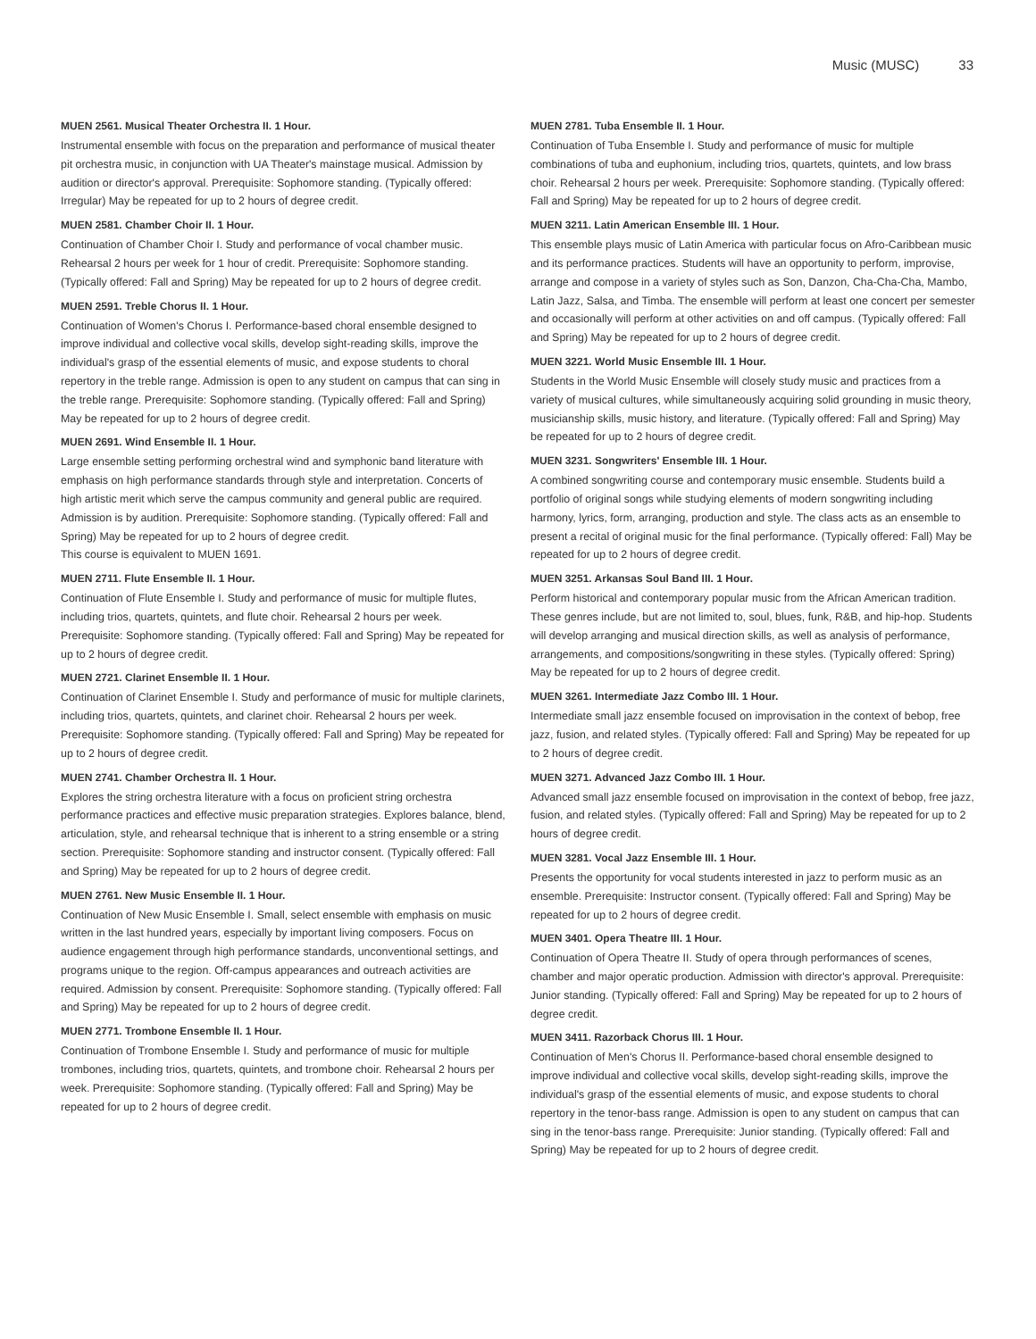Music (MUSC) 33
MUEN 2561. Musical Theater Orchestra II. 1 Hour.
Instrumental ensemble with focus on the preparation and performance of musical theater pit orchestra music, in conjunction with UA Theater's mainstage musical. Admission by audition or director's approval. Prerequisite: Sophomore standing. (Typically offered: Irregular) May be repeated for up to 2 hours of degree credit.
MUEN 2581. Chamber Choir II. 1 Hour.
Continuation of Chamber Choir I. Study and performance of vocal chamber music. Rehearsal 2 hours per week for 1 hour of credit. Prerequisite: Sophomore standing. (Typically offered: Fall and Spring) May be repeated for up to 2 hours of degree credit.
MUEN 2591. Treble Chorus II. 1 Hour.
Continuation of Women's Chorus I. Performance-based choral ensemble designed to improve individual and collective vocal skills, develop sight-reading skills, improve the individual's grasp of the essential elements of music, and expose students to choral repertory in the treble range. Admission is open to any student on campus that can sing in the treble range. Prerequisite: Sophomore standing. (Typically offered: Fall and Spring) May be repeated for up to 2 hours of degree credit.
MUEN 2691. Wind Ensemble II. 1 Hour.
Large ensemble setting performing orchestral wind and symphonic band literature with emphasis on high performance standards through style and interpretation. Concerts of high artistic merit which serve the campus community and general public are required. Admission is by audition. Prerequisite: Sophomore standing. (Typically offered: Fall and Spring) May be repeated for up to 2 hours of degree credit.
This course is equivalent to MUEN 1691.
MUEN 2711. Flute Ensemble II. 1 Hour.
Continuation of Flute Ensemble I. Study and performance of music for multiple flutes, including trios, quartets, quintets, and flute choir. Rehearsal 2 hours per week. Prerequisite: Sophomore standing. (Typically offered: Fall and Spring) May be repeated for up to 2 hours of degree credit.
MUEN 2721. Clarinet Ensemble II. 1 Hour.
Continuation of Clarinet Ensemble I. Study and performance of music for multiple clarinets, including trios, quartets, quintets, and clarinet choir. Rehearsal 2 hours per week. Prerequisite: Sophomore standing. (Typically offered: Fall and Spring) May be repeated for up to 2 hours of degree credit.
MUEN 2741. Chamber Orchestra II. 1 Hour.
Explores the string orchestra literature with a focus on proficient string orchestra performance practices and effective music preparation strategies. Explores balance, blend, articulation, style, and rehearsal technique that is inherent to a string ensemble or a string section. Prerequisite: Sophomore standing and instructor consent. (Typically offered: Fall and Spring) May be repeated for up to 2 hours of degree credit.
MUEN 2761. New Music Ensemble II. 1 Hour.
Continuation of New Music Ensemble I. Small, select ensemble with emphasis on music written in the last hundred years, especially by important living composers. Focus on audience engagement through high performance standards, unconventional settings, and programs unique to the region. Off-campus appearances and outreach activities are required. Admission by consent. Prerequisite: Sophomore standing. (Typically offered: Fall and Spring) May be repeated for up to 2 hours of degree credit.
MUEN 2771. Trombone Ensemble II. 1 Hour.
Continuation of Trombone Ensemble I. Study and performance of music for multiple trombones, including trios, quartets, quintets, and trombone choir. Rehearsal 2 hours per week. Prerequisite: Sophomore standing. (Typically offered: Fall and Spring) May be repeated for up to 2 hours of degree credit.
MUEN 2781. Tuba Ensemble II. 1 Hour.
Continuation of Tuba Ensemble I. Study and performance of music for multiple combinations of tuba and euphonium, including trios, quartets, quintets, and low brass choir. Rehearsal 2 hours per week. Prerequisite: Sophomore standing. (Typically offered: Fall and Spring) May be repeated for up to 2 hours of degree credit.
MUEN 3211. Latin American Ensemble III. 1 Hour.
This ensemble plays music of Latin America with particular focus on Afro-Caribbean music and its performance practices. Students will have an opportunity to perform, improvise, arrange and compose in a variety of styles such as Son, Danzon, Cha-Cha-Cha, Mambo, Latin Jazz, Salsa, and Timba. The ensemble will perform at least one concert per semester and occasionally will perform at other activities on and off campus. (Typically offered: Fall and Spring) May be repeated for up to 2 hours of degree credit.
MUEN 3221. World Music Ensemble III. 1 Hour.
Students in the World Music Ensemble will closely study music and practices from a variety of musical cultures, while simultaneously acquiring solid grounding in music theory, musicianship skills, music history, and literature. (Typically offered: Fall and Spring) May be repeated for up to 2 hours of degree credit.
MUEN 3231. Songwriters' Ensemble III. 1 Hour.
A combined songwriting course and contemporary music ensemble. Students build a portfolio of original songs while studying elements of modern songwriting including harmony, lyrics, form, arranging, production and style. The class acts as an ensemble to present a recital of original music for the final performance. (Typically offered: Fall) May be repeated for up to 2 hours of degree credit.
MUEN 3251. Arkansas Soul Band III. 1 Hour.
Perform historical and contemporary popular music from the African American tradition. These genres include, but are not limited to, soul, blues, funk, R&B, and hip-hop. Students will develop arranging and musical direction skills, as well as analysis of performance, arrangements, and compositions/songwriting in these styles. (Typically offered: Spring) May be repeated for up to 2 hours of degree credit.
MUEN 3261. Intermediate Jazz Combo III. 1 Hour.
Intermediate small jazz ensemble focused on improvisation in the context of bebop, free jazz, fusion, and related styles. (Typically offered: Fall and Spring) May be repeated for up to 2 hours of degree credit.
MUEN 3271. Advanced Jazz Combo III. 1 Hour.
Advanced small jazz ensemble focused on improvisation in the context of bebop, free jazz, fusion, and related styles. (Typically offered: Fall and Spring) May be repeated for up to 2 hours of degree credit.
MUEN 3281. Vocal Jazz Ensemble III. 1 Hour.
Presents the opportunity for vocal students interested in jazz to perform music as an ensemble. Prerequisite: Instructor consent. (Typically offered: Fall and Spring) May be repeated for up to 2 hours of degree credit.
MUEN 3401. Opera Theatre III. 1 Hour.
Continuation of Opera Theatre II. Study of opera through performances of scenes, chamber and major operatic production. Admission with director's approval. Prerequisite: Junior standing. (Typically offered: Fall and Spring) May be repeated for up to 2 hours of degree credit.
MUEN 3411. Razorback Chorus III. 1 Hour.
Continuation of Men's Chorus II. Performance-based choral ensemble designed to improve individual and collective vocal skills, develop sight-reading skills, improve the individual's grasp of the essential elements of music, and expose students to choral repertory in the tenor-bass range. Admission is open to any student on campus that can sing in the tenor-bass range. Prerequisite: Junior standing. (Typically offered: Fall and Spring) May be repeated for up to 2 hours of degree credit.